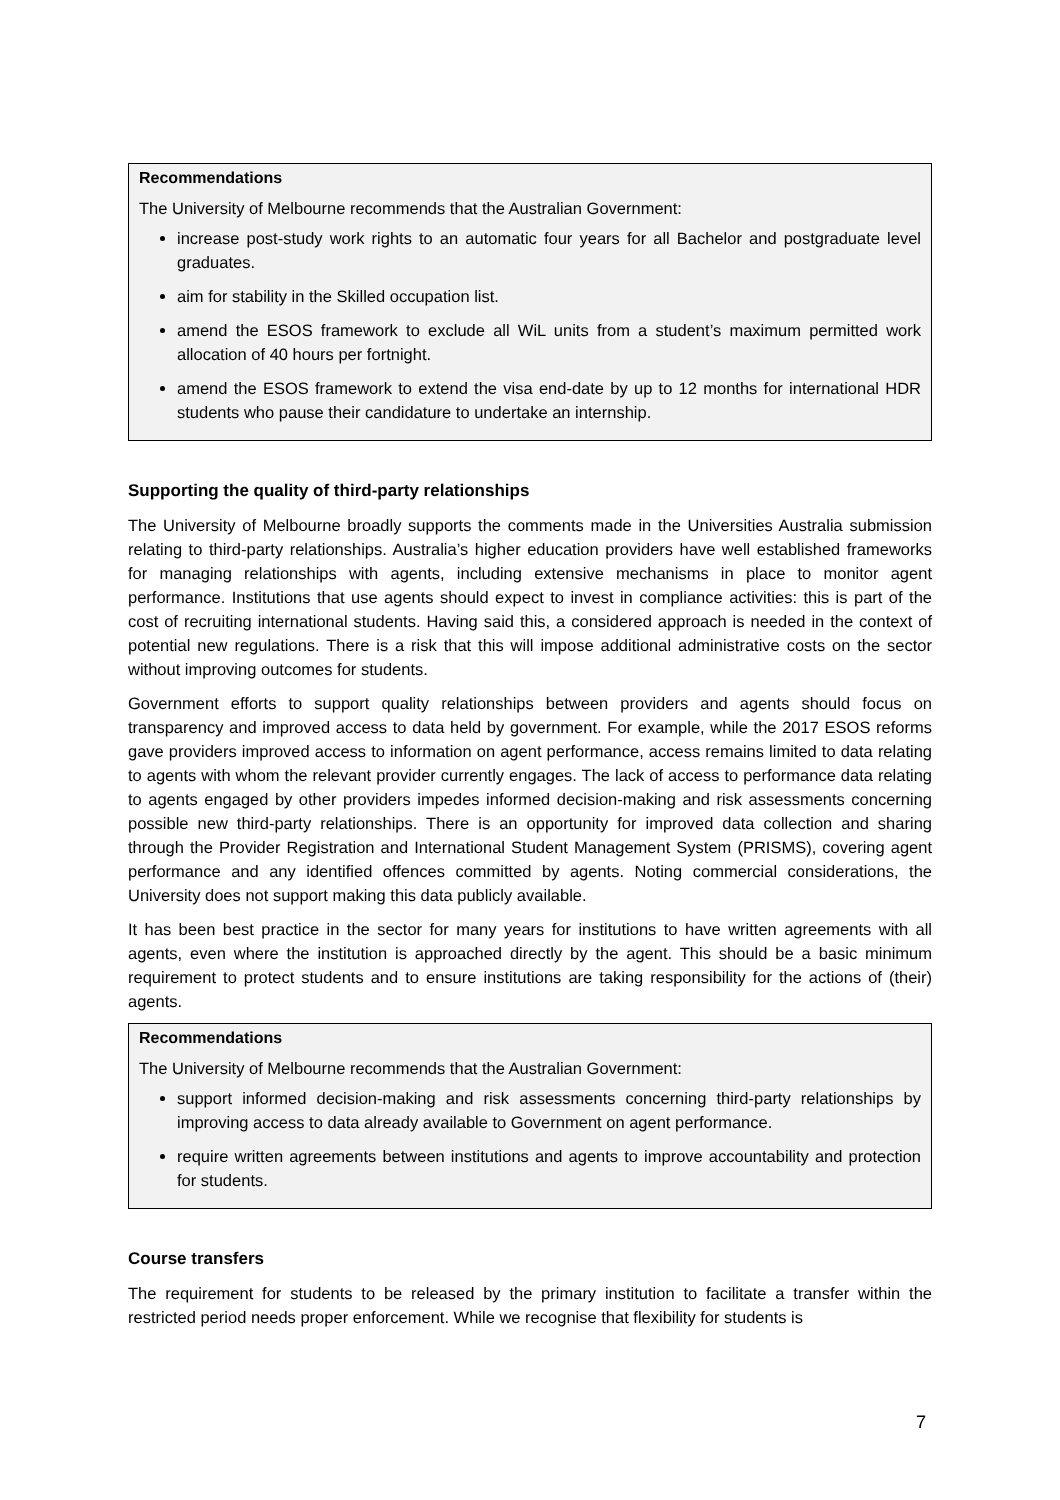Recommendations
The University of Melbourne recommends that the Australian Government:
increase post-study work rights to an automatic four years for all Bachelor and postgraduate level graduates.
aim for stability in the Skilled occupation list.
amend the ESOS framework to exclude all WiL units from a student’s maximum permitted work allocation of 40 hours per fortnight.
amend the ESOS framework to extend the visa end-date by up to 12 months for international HDR students who pause their candidature to undertake an internship.
Supporting the quality of third-party relationships
The University of Melbourne broadly supports the comments made in the Universities Australia submission relating to third-party relationships. Australia’s higher education providers have well established frameworks for managing relationships with agents, including extensive mechanisms in place to monitor agent performance. Institutions that use agents should expect to invest in compliance activities: this is part of the cost of recruiting international students. Having said this, a considered approach is needed in the context of potential new regulations. There is a risk that this will impose additional administrative costs on the sector without improving outcomes for students.
Government efforts to support quality relationships between providers and agents should focus on transparency and improved access to data held by government. For example, while the 2017 ESOS reforms gave providers improved access to information on agent performance, access remains limited to data relating to agents with whom the relevant provider currently engages. The lack of access to performance data relating to agents engaged by other providers impedes informed decision-making and risk assessments concerning possible new third-party relationships. There is an opportunity for improved data collection and sharing through the Provider Registration and International Student Management System (PRISMS), covering agent performance and any identified offences committed by agents. Noting commercial considerations, the University does not support making this data publicly available.
It has been best practice in the sector for many years for institutions to have written agreements with all agents, even where the institution is approached directly by the agent. This should be a basic minimum requirement to protect students and to ensure institutions are taking responsibility for the actions of (their) agents.
Recommendations
The University of Melbourne recommends that the Australian Government:
support informed decision-making and risk assessments concerning third-party relationships by improving access to data already available to Government on agent performance.
require written agreements between institutions and agents to improve accountability and protection for students.
Course transfers
The requirement for students to be released by the primary institution to facilitate a transfer within the restricted period needs proper enforcement. While we recognise that flexibility for students is
7